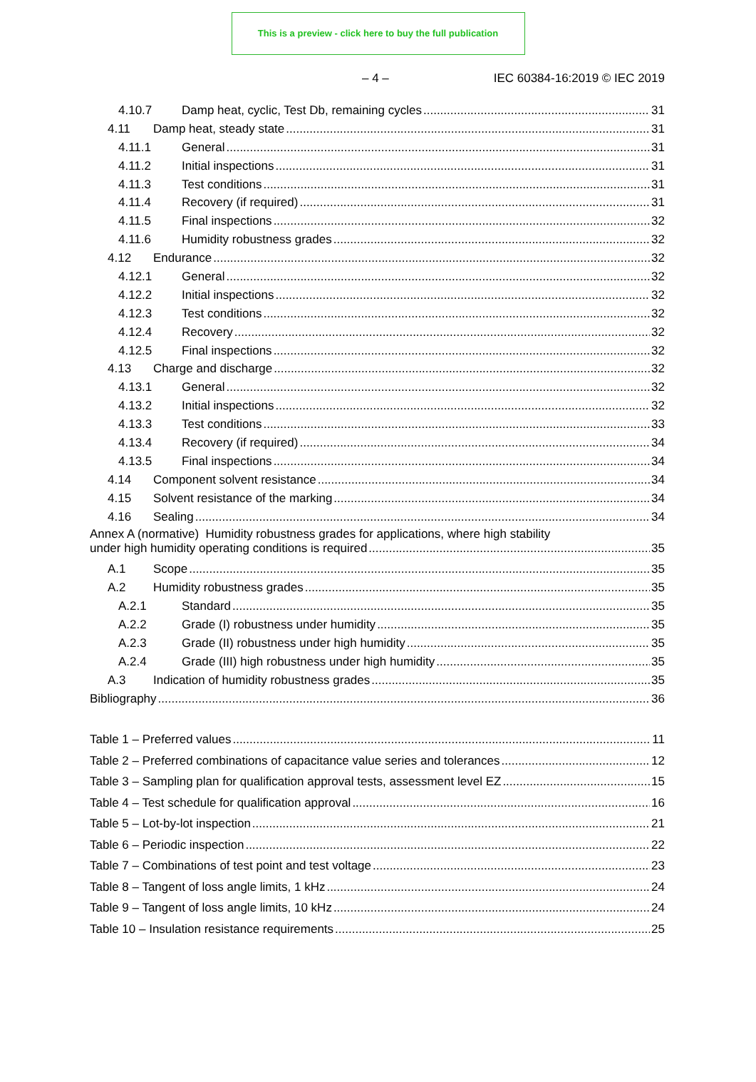This is a preview - click here to buy the full publication
– 4 – IEC 60384-16:2019 © IEC 2019
4.10.7 Damp heat, cyclic, Test Db, remaining cycles 31
4.11 Damp heat, steady state 31
4.11.1 General 31
4.11.2 Initial inspections 31
4.11.3 Test conditions 31
4.11.4 Recovery (if required) 31
4.11.5 Final inspections 32
4.11.6 Humidity robustness grades 32
4.12 Endurance 32
4.12.1 General 32
4.12.2 Initial inspections 32
4.12.3 Test conditions 32
4.12.4 Recovery 32
4.12.5 Final inspections 32
4.13 Charge and discharge 32
4.13.1 General 32
4.13.2 Initial inspections 32
4.13.3 Test conditions 33
4.13.4 Recovery (if required) 34
4.13.5 Final inspections 34
4.14 Component solvent resistance 34
4.15 Solvent resistance of the marking 34
4.16 Sealing 34
Annex A (normative) Humidity robustness grades for applications, where high stability
under high humidity operating conditions is required 35
A.1 Scope 35
A.2 Humidity robustness grades 35
A.2.1 Standard 35
A.2.2 Grade (I) robustness under humidity 35
A.2.3 Grade (II) robustness under high humidity 35
A.2.4 Grade (III) high robustness under high humidity 35
A.3 Indication of humidity robustness grades 35
Bibliography 36
Table 1 – Preferred values 11
Table 2 – Preferred combinations of capacitance value series and tolerances 12
Table 3 – Sampling plan for qualification approval tests, assessment level EZ 15
Table 4 – Test schedule for qualification approval 16
Table 5 – Lot-by-lot inspection 21
Table 6 – Periodic inspection 22
Table 7 – Combinations of test point and test voltage 23
Table 8 – Tangent of loss angle limits, 1 kHz 24
Table 9 – Tangent of loss angle limits, 10 kHz 24
Table 10 – Insulation resistance requirements 25